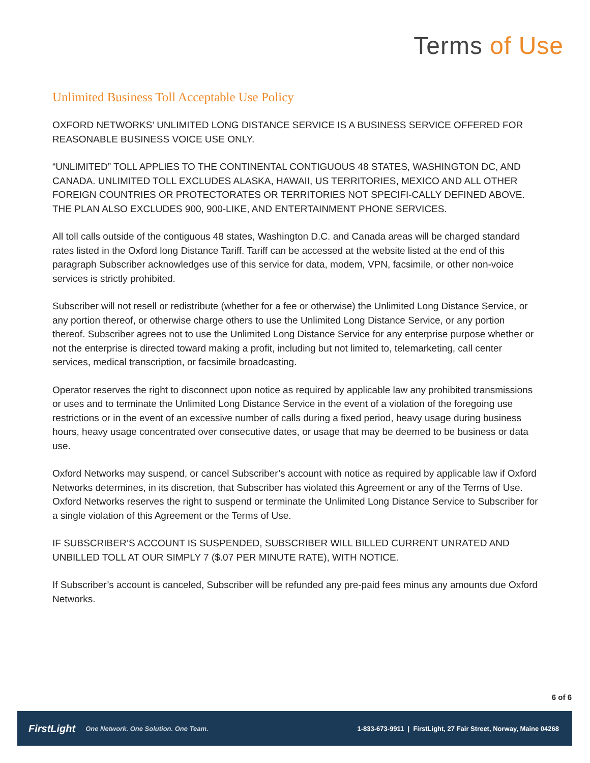Terms of Use
Unlimited Business Toll Acceptable Use Policy
OXFORD NETWORKS’ UNLIMITED LONG DISTANCE SERVICE IS A BUSINESS SERVICE OFFERED FOR REASONABLE BUSINESS VOICE USE ONLY.
“UNLIMITED” TOLL APPLIES TO THE CONTINENTAL CONTIGUOUS 48 STATES, WASHINGTON DC, AND CANADA. UNLIMITED TOLL EXCLUDES ALASKA, HAWAII, US TERRITORIES, MEXICO AND ALL OTHER FOREIGN COUNTRIES OR PROTECTORATES OR TERRITORIES NOT SPECIFI-CALLY DEFINED ABOVE. THE PLAN ALSO EXCLUDES 900, 900-LIKE, AND ENTERTAINMENT PHONE SERVICES.
All toll calls outside of the contiguous 48 states, Washington D.C. and Canada areas will be charged standard rates listed in the Oxford long Distance Tariff. Tariff can be accessed at the website listed at the end of this paragraph Subscriber acknowledges use of this service for data, modem, VPN, facsimile, or other non-voice services is strictly prohibited.
Subscriber will not resell or redistribute (whether for a fee or otherwise) the Unlimited Long Distance Service, or any portion thereof, or otherwise charge others to use the Unlimited Long Distance Service, or any portion thereof. Subscriber agrees not to use the Unlimited Long Distance Service for any enterprise purpose whether or not the enterprise is directed toward making a profit, including but not limited to, telemarketing, call center services, medical transcription, or facsimile broadcasting.
Operator reserves the right to disconnect upon notice as required by applicable law any prohibited transmissions or uses and to terminate the Unlimited Long Distance Service in the event of a violation of the foregoing use restrictions or in the event of an excessive number of calls during a fixed period, heavy usage during business hours, heavy usage concentrated over consecutive dates, or usage that may be deemed to be business or data use.
Oxford Networks may suspend, or cancel Subscriber’s account with notice as required by applicable law if Oxford Networks determines, in its discretion, that Subscriber has violated this Agreement or any of the Terms of Use. Oxford Networks reserves the right to suspend or terminate the Unlimited Long Distance Service to Subscriber for a single violation of this Agreement or the Terms of Use.
IF SUBSCRIBER’S ACCOUNT IS SUSPENDED, SUBSCRIBER WILL BILLED CURRENT UNRATED AND UNBILLED TOLL AT OUR SIMPLY 7 ($.07 PER MINUTE RATE), WITH NOTICE.
If Subscriber’s account is canceled, Subscriber will be refunded any pre-paid fees minus any amounts due Oxford Networks.
6 of 6
FirstLight One Network. One Solution. One Team. 1-833-673-9911 | FirstLight, 27 Fair Street, Norway, Maine 04268